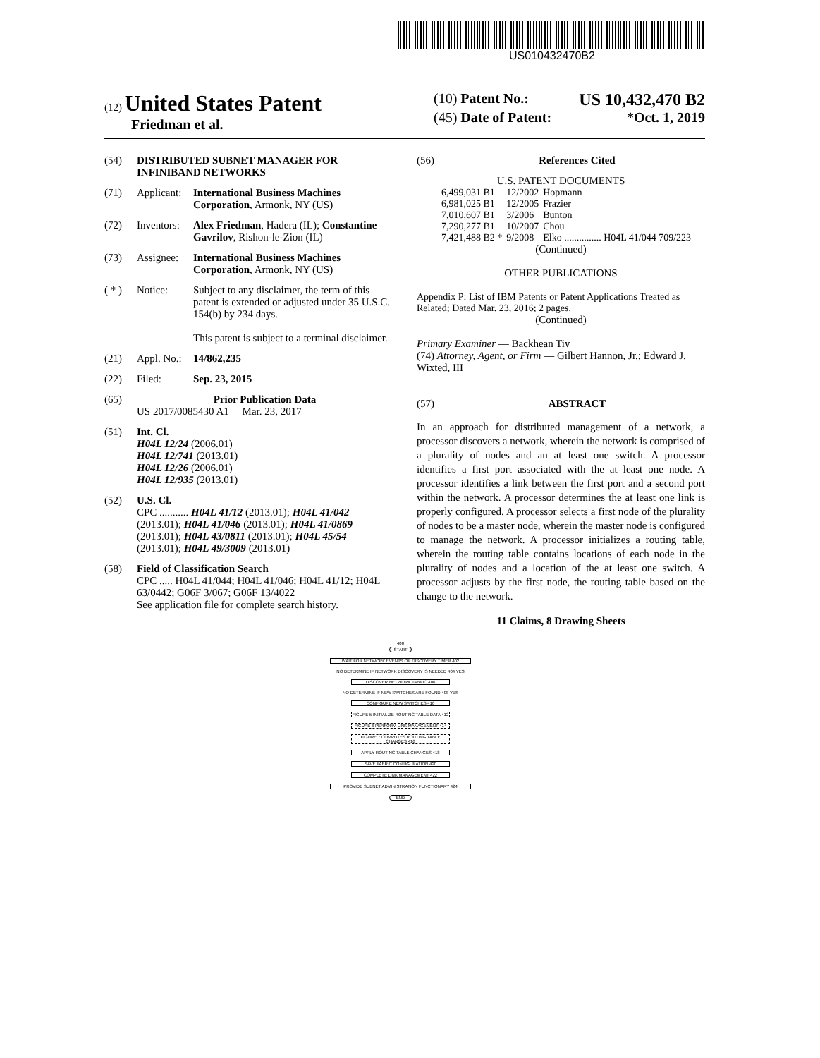US010432470B2
(12) United States Patent
Friedman et al.
(10) Patent No.: US 10,432,470 B2
(45) Date of Patent: *Oct. 1, 2019
(54) DISTRIBUTED SUBNET MANAGER FOR INFINIBAND NETWORKS
(71) Applicant: International Business Machines Corporation, Armonk, NY (US)
(72) Inventors: Alex Friedman, Hadera (IL); Constantine Gavrilov, Rishon-le-Zion (IL)
(73) Assignee: International Business Machines Corporation, Armonk, NY (US)
( * ) Notice: Subject to any disclaimer, the term of this patent is extended or adjusted under 35 U.S.C. 154(b) by 234 days.
This patent is subject to a terminal disclaimer.
(21) Appl. No.: 14/862,235
(22) Filed: Sep. 23, 2015
(65) Prior Publication Data
US 2017/0085430 A1 Mar. 23, 2017
(51) Int. Cl.
H04L 12/24 (2006.01)
H04L 12/741 (2013.01)
H04L 12/26 (2006.01)
H04L 12/935 (2013.01)
(52) U.S. Cl.
CPC ........... H04L 41/12 (2013.01); H04L 41/042 (2013.01); H04L 41/046 (2013.01); H04L 41/0869 (2013.01); H04L 43/0811 (2013.01); H04L 45/54 (2013.01); H04L 49/3009 (2013.01)
(58) Field of Classification Search
CPC ..... H04L 41/044; H04L 41/046; H04L 41/12; H04L 63/0442; G06F 3/067; G06F 13/4022
See application file for complete search history.
(56) References Cited
U.S. PATENT DOCUMENTS
| 6,499,031 B1 | 12/2002 | Hopmann |
| 6,981,025 B1 | 12/2005 | Frazier |
| 7,010,607 B1 | 3/2006 | Bunton |
| 7,290,277 B1 | 10/2007 | Chou |
| 7,421,488 B2 * | 9/2008 | Elko ............... H04L 41/044 709/223 |
(Continued)
OTHER PUBLICATIONS
Appendix P: List of IBM Patents or Patent Applications Treated as Related; Dated Mar. 23, 2016; 2 pages.
(Continued)
Primary Examiner — Backhean Tiv
(74) Attorney, Agent, or Firm — Gilbert Hannon, Jr.; Edward J. Wixted, III
(57) ABSTRACT
In an approach for distributed management of a network, a processor discovers a network, wherein the network is comprised of a plurality of nodes and an at least one switch. A processor identifies a first port associated with the at least one node. A processor identifies a link between the first port and a second port within the network. A processor determines the at least one link is properly configured. A processor selects a first node of the plurality of nodes to be a master node, wherein the master node is configured to manage the network. A processor initializes a routing table, wherein the routing table contains locations of each node in the plurality of nodes and a location of the at least one switch. A processor adjusts by the first node, the routing table based on the change to the network.
11 Claims, 8 Drawing Sheets
400
START
WAIT FOR NETWORK EVENTS OR DISCOVERY TIMER 402
NO DETERMINE IF NETWORK DISCOVERY IS NEEDED 404 YES
DISCOVER NETWORK FABRIC 406
NO DETERMINE IF NEW SWITCHES ARE FOUND 408 YES
CONFIGURE NEW SWITCHES 410
FIGURE 5 INITIALIZE ROUTING TABLE DATA 412
FIGURE 6 PERFORM LINK MANAGEMENT 414
FIGURE 7 COMPUTES ROUTING TABLE CHANGES 416
APPLY ROUTING TABLE CHANGES 418
SAVE FABRIC CONFIGURATION 420
COMPLETE LINK MANAGEMENT 422
PROVIDE SUBNET ADMINISTRATION FUNCTIONARY 424
END